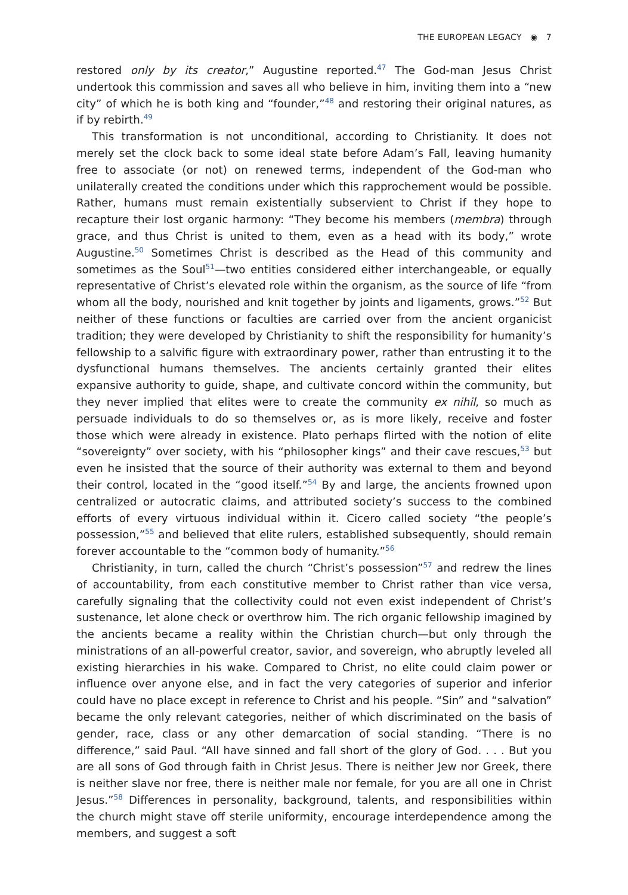THE EUROPEAN LEGACY ◉ 7
restored only by its creator,” Augustine reported.<sup>47</sup> The God-man Jesus Christ undertook this commission and saves all who believe in him, inviting them into a “new city” of which he is both king and “founder,”<sup>48</sup> and restoring their original natures, as if by rebirth.<sup>49</sup>
This transformation is not unconditional, according to Christianity. It does not merely set the clock back to some ideal state before Adam’s Fall, leaving humanity free to associate (or not) on renewed terms, independent of the God-man who unilaterally created the conditions under which this rapprochement would be possible. Rather, humans must remain existentially subservient to Christ if they hope to recapture their lost organic harmony: “They become his members (membra) through grace, and thus Christ is united to them, even as a head with its body,” wrote Augustine.<sup>50</sup> Sometimes Christ is described as the Head of this community and sometimes as the Soul<sup>51</sup>—two entities considered either interchangeable, or equally representative of Christ’s elevated role within the organism, as the source of life “from whom all the body, nourished and knit together by joints and ligaments, grows.”<sup>52</sup> But neither of these functions or faculties are carried over from the ancient organicist tradition; they were developed by Christianity to shift the responsibility for humanity’s fellowship to a salvific figure with extraordinary power, rather than entrusting it to the dysfunctional humans themselves. The ancients certainly granted their elites expansive authority to guide, shape, and cultivate concord within the community, but they never implied that elites were to create the community ex nihil, so much as persuade individuals to do so themselves or, as is more likely, receive and foster those which were already in existence. Plato perhaps flirted with the notion of elite “sovereignty” over society, with his “philosopher kings” and their cave rescues,<sup>53</sup> but even he insisted that the source of their authority was external to them and beyond their control, located in the “good itself.”<sup>54</sup> By and large, the ancients frowned upon centralized or autocratic claims, and attributed society’s success to the combined efforts of every virtuous individual within it. Cicero called society “the people’s possession,”<sup>55</sup> and believed that elite rulers, established subsequently, should remain forever accountable to the “common body of humanity.”<sup>56</sup>
Christianity, in turn, called the church “Christ’s possession”<sup>57</sup> and redrew the lines of accountability, from each constitutive member to Christ rather than vice versa, carefully signaling that the collectivity could not even exist independent of Christ’s sustenance, let alone check or overthrow him. The rich organic fellowship imagined by the ancients became a reality within the Christian church—but only through the ministrations of an all-powerful creator, savior, and sovereign, who abruptly leveled all existing hierarchies in his wake. Compared to Christ, no elite could claim power or influence over anyone else, and in fact the very categories of superior and inferior could have no place except in reference to Christ and his people. “Sin” and “salvation” became the only relevant categories, neither of which discriminated on the basis of gender, race, class or any other demarcation of social standing. “There is no difference,” said Paul. “All have sinned and fall short of the glory of God. . . . But you are all sons of God through faith in Christ Jesus. There is neither Jew nor Greek, there is neither slave nor free, there is neither male nor female, for you are all one in Christ Jesus.”<sup>58</sup> Differences in personality, background, talents, and responsibilities within the church might stave off sterile uniformity, encourage interdependence among the members, and suggest a soft